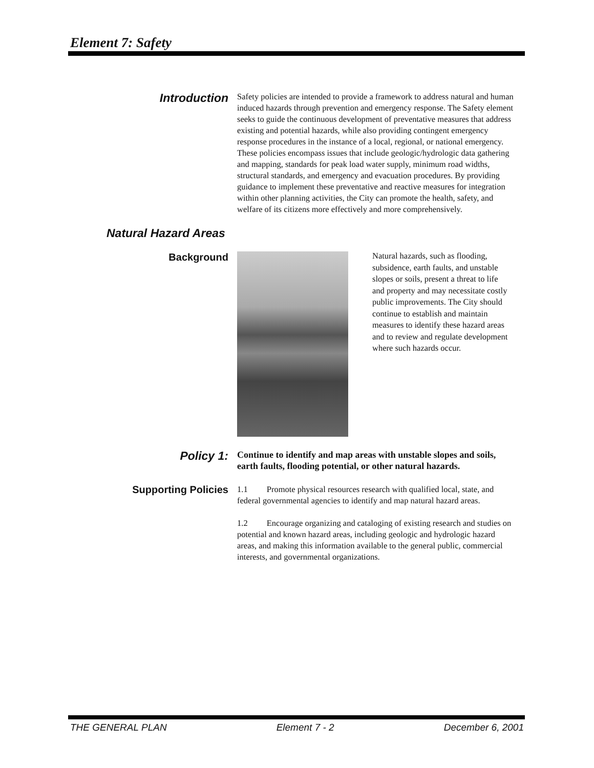Element 7: Safety
Introduction
Safety policies are intended to provide a framework to address natural and human induced hazards through prevention and emergency response. The Safety element seeks to guide the continuous development of preventative measures that address existing and potential hazards, while also providing contingent emergency response procedures in the instance of a local, regional, or national emergency. These policies encompass issues that include geologic/hydrologic data gathering and mapping, standards for peak load water supply, minimum road widths, structural standards, and emergency and evacuation procedures. By providing guidance to implement these preventative and reactive measures for integration within other planning activities, the City can promote the health, safety, and welfare of its citizens more effectively and more comprehensively.
Natural Hazard Areas
Background
Natural hazards, such as flooding, subsidence, earth faults, and unstable slopes or soils, present a threat to life and property and may necessitate costly public improvements. The City should continue to establish and maintain measures to identify these hazard areas and to review and regulate development where such hazards occur.
Policy 1:
Continue to identify and map areas with unstable slopes and soils, earth faults, flooding potential, or other natural hazards.
Supporting Policies
1.1 Promote physical resources research with qualified local, state, and federal governmental agencies to identify and map natural hazard areas.
1.2 Encourage organizing and cataloging of existing research and studies on potential and known hazard areas, including geologic and hydrologic hazard areas, and making this information available to the general public, commercial interests, and governmental organizations.
THE GENERAL PLAN Element 7 - 2 December 6, 2001